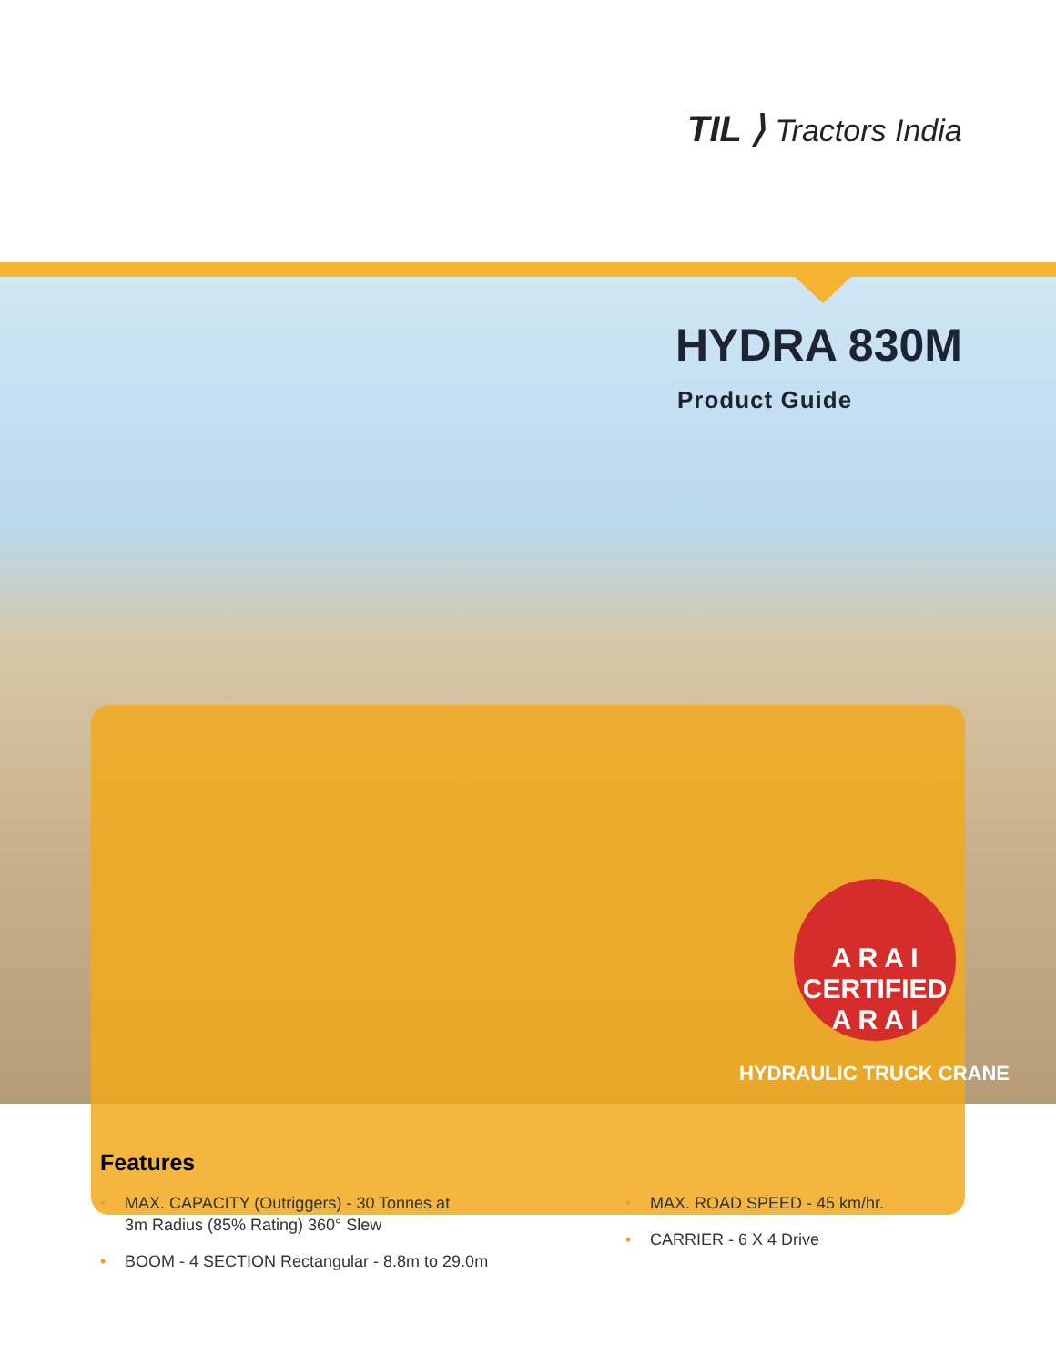TIL ⟩ Tractors India
HYDRA 830M
Product Guide
A R A I
CERTIFIED
A R A I
HYDRAULIC TRUCK CRANE
Features
• MAX. CAPACITY (Outriggers) - 30 Tonnes at
3m Radius (85% Rating) 360° Slew
• BOOM - 4 SECTION Rectangular - 8.8m to 29.0m
• MAX. ROAD SPEED - 45 km/hr.
• CARRIER - 6 X 4 Drive